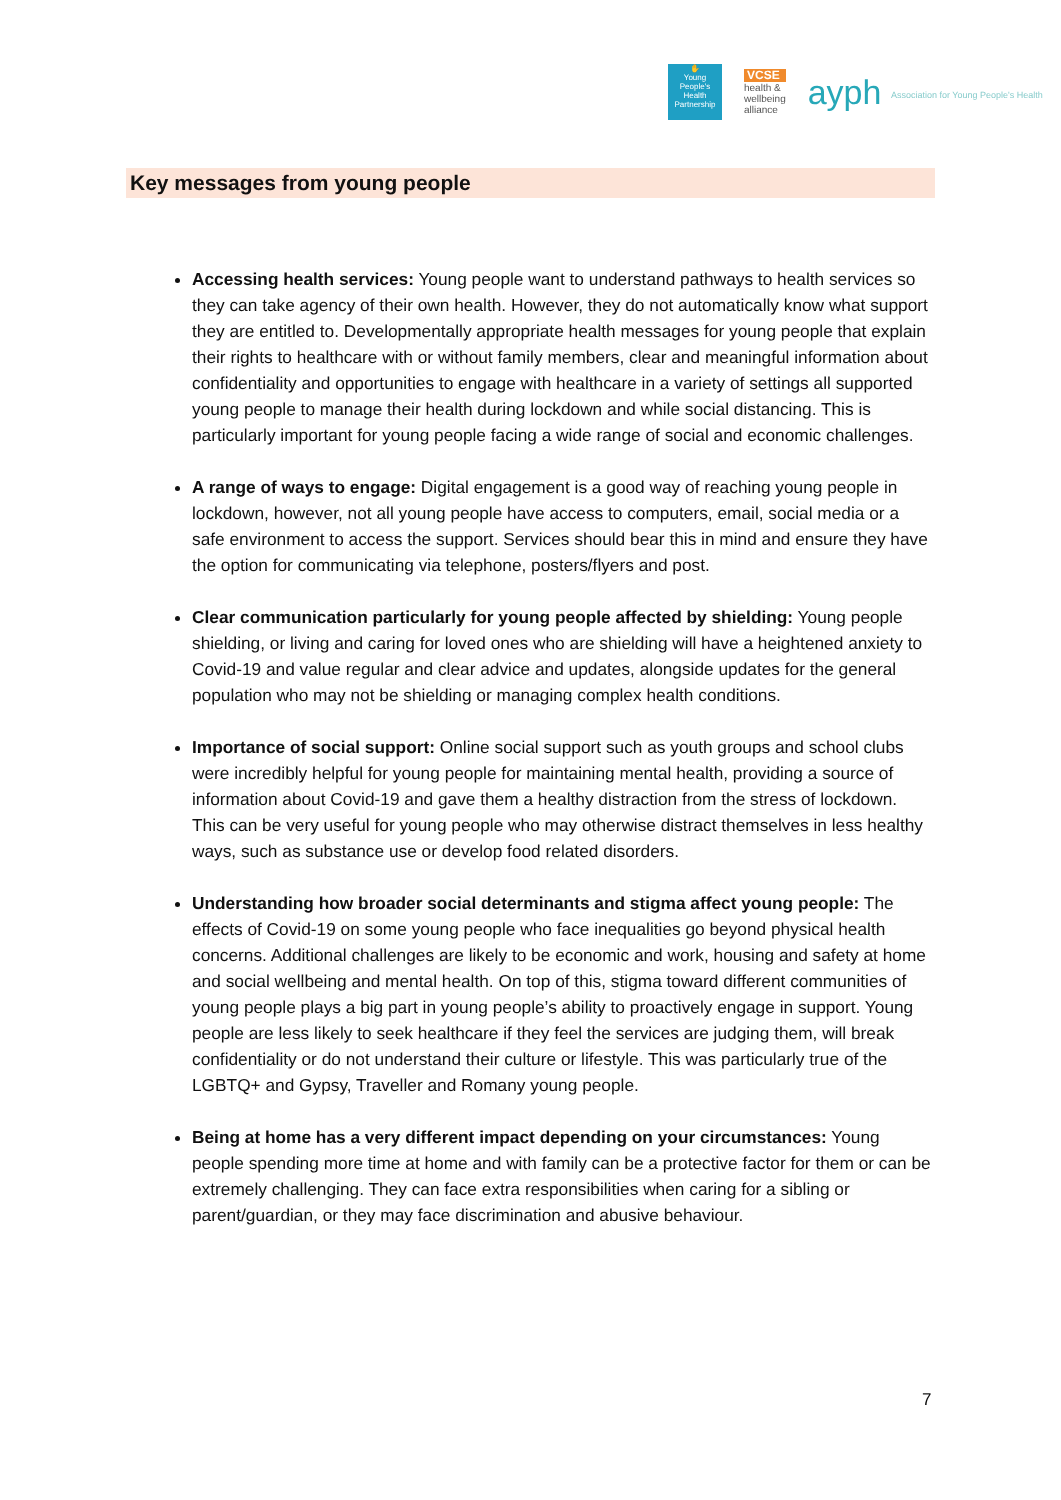✋
Young People's Health Partnership
VCSE
health &
wellbeing
alliance
ayph Association for Young People's Health
Key messages from young people
Accessing health services: Young people want to understand pathways to health services so they can take agency of their own health. However, they do not automatically know what support they are entitled to. Developmentally appropriate health messages for young people that explain their rights to healthcare with or without family members, clear and meaningful information about confidentiality and opportunities to engage with healthcare in a variety of settings all supported young people to manage their health during lockdown and while social distancing. This is particularly important for young people facing a wide range of social and economic challenges.
A range of ways to engage: Digital engagement is a good way of reaching young people in lockdown, however, not all young people have access to computers, email, social media or a safe environment to access the support. Services should bear this in mind and ensure they have the option for communicating via telephone, posters/flyers and post.
Clear communication particularly for young people affected by shielding: Young people shielding, or living and caring for loved ones who are shielding will have a heightened anxiety to Covid-19 and value regular and clear advice and updates, alongside updates for the general population who may not be shielding or managing complex health conditions.
Importance of social support: Online social support such as youth groups and school clubs were incredibly helpful for young people for maintaining mental health, providing a source of information about Covid-19 and gave them a healthy distraction from the stress of lockdown. This can be very useful for young people who may otherwise distract themselves in less healthy ways, such as substance use or develop food related disorders.
Understanding how broader social determinants and stigma affect young people: The effects of Covid-19 on some young people who face inequalities go beyond physical health concerns. Additional challenges are likely to be economic and work, housing and safety at home and social wellbeing and mental health. On top of this, stigma toward different communities of young people plays a big part in young people’s ability to proactively engage in support. Young people are less likely to seek healthcare if they feel the services are judging them, will break confidentiality or do not understand their culture or lifestyle. This was particularly true of the LGBTQ+ and Gypsy, Traveller and Romany young people.
Being at home has a very different impact depending on your circumstances: Young people spending more time at home and with family can be a protective factor for them or can be extremely challenging. They can face extra responsibilities when caring for a sibling or parent/guardian, or they may face discrimination and abusive behaviour.
7